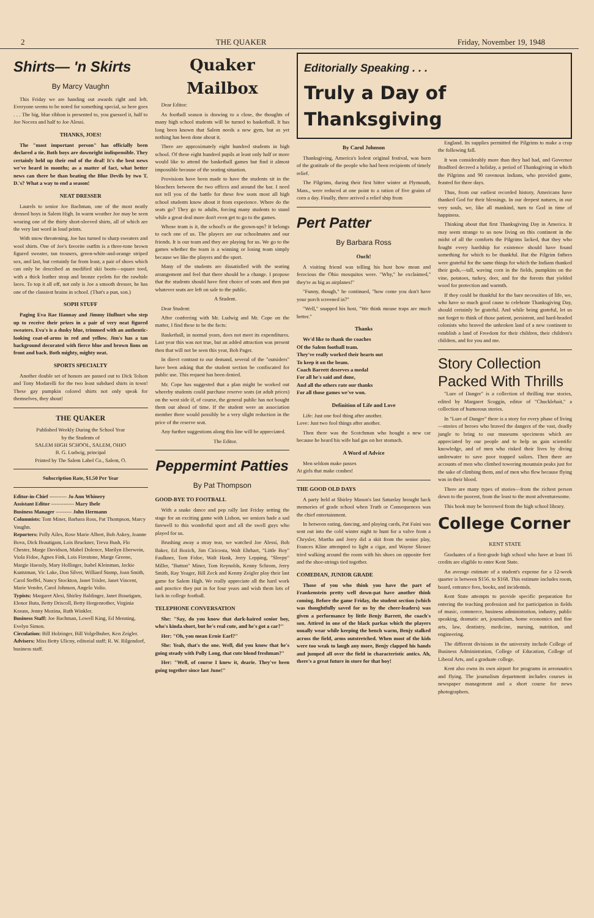2 THE QUAKER Friday, November 19, 1948
Shirts— 'n Skirts
By Marcy Vaughn
This Friday we are handing out awards right and left. Everyone seems to be noted for something special, so here goes . . . The big, blue ribbon is presented to, you guessed it, half to Joe Nocera and half to Joe Alessi.
THANKS, JOES!
The "most important person" has officially been declared a tie. Both boys are downright indispensible. They certainly held up their end of the deal! It's the best news we've heard in months; as a matter of fact, what better news can there be than beating the Blue Devils by two T. D.'s? What a way to end a season!
NEAT DRESSER
Laurels to senior Joe Bachman, one of the most neatly dressed boys in Salem High. In warm weather Joe may be seen wearing one of the thirty short-sleeved shirts, all of which are the very last word in loud prints.
With snow threatening, Joe has turned to sharp sweaters and wool shirts. One of Joe's favorite outfits is a three-tone brown figured sweater, tan trousers, green-white-and-orange striped sox, and last, but certainly far from least, a pair of shoes which can only be described as modified skii boots—square toed, with a thick leather strap and bronze eyelets for the rawhide laces. To top it all off, not only is Joe a smooth dresser, he has one of the classiest brains in school. (That's a pun, son.)
SOPH STUFF
Paging Eva Rae Hannay and Jimmy Hulburt who step up to receive their prizes in a pair of very neat figured sweaters. Eva's is a dusky blue, trimmed with an authentic-looking coat-of-arms in red and yellow. Jim's has a tan background decorated with fierce blue and brown lions on front and back. Both mighty, mighty neat.
SPORTS SPECIALTY
Another double set of honors are passed out to Dick Tolson and Tony Modarelli for the two least subdued shirts in town! These gay pumpkin colored shirts not only speak for themselves, they shout!
THE QUAKER
Published Weekly During the School Year
by the Students of
SALEM HIGH SCHOOL, SALEM, OHIO
B. G. Ludwig, principal
Printed by The Salem Label Co., Salem, O.
Subscription Rate, $1.50 Per Year
Editor-in-Chief ---------- Jo Ann Whinery
Assistant Editor ------------- Mary Ibele
Business Manager --------- John Hermann
Columnists: Tom Miner, Barbara Ross, Pat Thompson, Marcy Vaughn.
Reporters: Polly Ailes, Rose Marie Albert, Bob Askey, Joanne Bova, Dick Brautigam, Lois Bruckner, Treva Bush, Flo Chester, Marge Davidson, Mabel Dolence, Marilyn Eberwein, Viola Fidoe, Agnes Fink, Lois Firestone, Marge Greene, Margie Haessly, Mary Hollinger, Isabel Kleinman, Jackie Kuntzman, Vic Lake, Don Silver, Williard Stamp, Joan Smith, Carol Steffel, Nancy Stockton, Janet Trisler, Janet Vincent, Marie Vender, Carol Johnson, Angelo Volio.
Typists: Margaret Alesi, Shirley Baldinger, Janet Brautigam, Elenor Buta, Betty Driscoll, Betty Hergenrother, Virginia Krauss, Jenny Mozina, Ruth Winkler.
Business Staff: Joe Bachman, Lowell King, Ed Menning, Evelyn Simon.
Circulation: Bill Holzinger, Bill Volgelhuber, Ken Zeigler.
Advisers: Miss Betty Ulicny, editorial staff; R. W. Rilgendorf, business staff.
Quaker Mailbox
Dear Editor:
As football season is drawing to a close, the thoughts of many high school students will be turned to basketball. It has long been known that Salem needs a new gym, but as yet nothing has been done about it.
There are approximately eight hundred students in high school. Of these eight hundred pupils at least only half or more would like to attend the basketball games but find it almost impossible because of the seating situation.
Provisions have been made to have the students sit in the bleachers between the two offices and around the bar. I need not tell you of the battle for these few seats most all high school students know about it from experience. Where do the seats go? They go to adults, forcing many students to stand while a great deal more don't even get to go to the games.
Whose team is it, the school's or the grown-ups? It belongs to each one of us. The players are our schoolmates and our friends. It is our team and they are playing for us. We go to the games whether the team is a winning or losing team simply because we like the players and the sport.
Many of the students are dissatisfied with the seating arrangement and feel that there should be a change. I propose that the students should have first choice of seats and then put whatever seats are left on sale to the public.
A Student.
Dear Student:
After conferring with Mr. Ludwig and Mr. Cope on the matter, I find these to be the facts:
Basketball, in normal years, does not meet its expenditures. Last year this was not true, but an added attraction was present then that will not be seen this year, Bob Pager.
In direct contrast to our demand, several of the "outsiders" have been asking that the student section be confiscated for public use. This request has been denied.
Mr. Cope has suggested that a plan might be worked out whereby students could purchase reserve seats (at adult prices) on the west side if, of course, the general public has not bought them out ahead of time. If the student were an association member there would possibly be a very slight reduction in the price of the reserve seat.
Any further suggestions along this line will be appreciated.
The Editor.
Peppermint Patties
By Pat Thompson
GOOD-BYE TO FOOTBALL
With a snake dance and pep rally last Friday setting the stage for an exciting game with Lisbon, we seniors bade a sad farewell to this wonderful sport and all the swell guys who played for us.
Brushing away a stray tear, we watched Joe Alessi, Bob Baker, Ed Bozich, Jim Ciricosta, Walt Ehrhart, "Little Boy" Faulkner, Tom Fidoe, Walt Hank, Jerry Lepping, "Sleepy" Miller, "Button" Miner, Tom Reynolds, Kenny Schrom, Jerry Smith, Ray Yeager, Bill Zeck and Kenny Zeigler play their last game for Salem High. We really appreciate all the hard work and practice they put in for four years and wish them lots of luck in college football.
TELEPHONE CONVERSATION
She: "Say, do you know that dark-haired senior boy, who's kinda short, but he's real cute, and he's got a car?"
Her: "Oh, you mean Ernie Earl?"
She: Yeah, that's the one. Well, did you know that he's going steady with Polly Long, that cute blond freshman?"
Her: "Well, of course I knew it, dearie. They've been going together since last June!"
Editorially Speaking . . .
Truly a Day of Thanksgiving
By Carol Johnson
Thanksgiving, America's lodest original festival, was born of the gratitude of the people who had been recipients of timely relief.
The Pilgrims, during their first bitter winter at Plymouth, Mass., were reduced at one point to a ration of five grains of corn a day. Finally, there arrived a relief ship from
Pert Patter
By Barbara Ross
Ouch!
A visiting friend was telling his host how mean and ferocious the Ohio mosquitos were. "Why," he exclaimed," they're as big as airplanes!"
"Funny, though," he continued, "how come you don't have your porch screened in?"
"Well," snapped his host, "We think mouse traps are much better."
Thanks
We'd like to thank the coaches
Of the Salem football team.
They've really worked their hearts out
To keep it on the beam.
Coach Barrett deserves a medal
For all he's said and done,
And all the others rate our thanks
For all those games we've won.
Definition of Life and Love
Life: Just one fool thing after another.
Love: Just two fool things after another.
Then there was the Scotchman who bought a new car because he heard his wife had gas on her stomach.
A Word of Advice
Men seldom make passes
At girls that make crashes!
THE GOOD OLD DAYS
A party held at Shirley Mason's last Saturday brought back memories of grade school when Truth or Consequences was the chief entertainment.
In between eating, dancing, and playing cards, Pat Faini was sent out into the cold winter night to hunt for a valve from a Chrysler, Martha and Jerry did a skit from the senior play, Frances Kline attempted to light a cigar, and Wayne Slosser tried walking around the room with his shoes on opposite feet and the shoe-strings tied together.
COMEDIAN, JUNIOR GRADE
Those of you who think you have the part of Frankenstein pretty well down-pat have another think coming. Before the game Friday, the student section (which was thoughtfully saved for us by the cheer-leaders) was given a performance by little Benjy Barrett, the coach's son. Attired in one of the black parkas which the players usually wear while keeping the bench warm, Benjy stalked across the field, arms outstretched. When most of the kids were too weak to laugh any more, Benjy clapped his hands and jumped all over the field in characteristic antics. Ah, there's a great future in store for that boy!
England. Its supplies permitted the Pilgrims to make a crop the following fall.
It was considerably more than they had had, and Governor Bradford decreed a holiday, a period of Thanksgiving in which the Pilgrims and 90 ravenous Indians, who provided game, feasted for three days.
Thus, from our earliest recorded history, Americans have thanked God for their blessings. In our deepest natures, in our very souls, we, like all mankind, turn to God in time of happiness.
Thinking about that first Thanksgiving Day in America. It may seem strange to us now living on this continent in the midst of all the comforts the Pilgrims lacked, that they who fought every hardship for existence should have found something for which to be thankful. But the Pilgrim fathers were grateful for the same things for which the Indians thanked their gods,—tall, waving corn in the fields, pumpkins on the vine, potatoes, turkey, deer, and for the forests that yielded wood for protection and warmth.
If they could be thankful for the bare necessities of life, we, who have so much good cause to celebrate Thanksgiving Day, should certainly be grateful. And while being grateful, let us not forget to think of those patient, persistent, and hard-headed colonists who braved the unbroken land of a new continent to establish a land of Freedom for their children, their children's children, and for you and me.
Story Collection
Packed With Thrills
"Lure of Danger" is a collection of thrilling true stories, edited by Margaret Scoggin, editor of "Chucklebait," a collection of humorous stories.
In "Lure of Danger" there is a story for every phase of living—stories of heroes who braved the dangers of the vast, deadly jungle to bring to our museums specimens which are appreciated by our people and to help us gain scientific knowledge, and of men who risked their lives by diving underwater to save poor trapped sailors. Then there are accounts of men who climbed towering mountain peaks just for the sake of climbing them, and of men who flew because flying was in their blood.
There are many types of stories—from the richest person down to the poorest, from the least to the most adventuresome.
This book may be borrowed from the high school library.
College Corner
KENT STATE
Graduates of a first-grade high school who have at least 16 credits are eligible to enter Kent State.
An average estimate of a student's expense for a 12-week quarter is between $156. to $168. This estimate includes room, board, entrance fees, books, and incidentals.
Kent State attempts to provide specific preparation for entering the teaching profession and for participation in fields of music, commerce, business administration, industry, public speaking, dramatic art, journalism, home economics and fine arts, law, dentistry, medicine, nursing, nutrition, and engineering.
The different divisions in the university include College of Business Administration, College of Education, College of Liberal Arts, and a graduate college.
Kent also owns its own airport for programs in aeronautics and flying. The journalism department includes courses in newspaper management and a short course for news photographers.